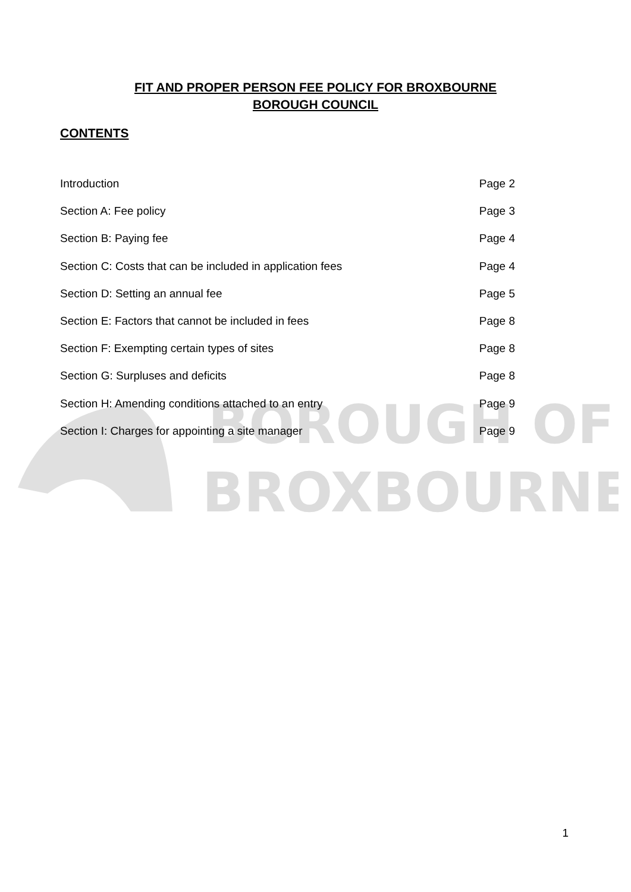BOROUGH OF
BROXBOURNE
FIT AND PROPER PERSON FEE POLICY FOR BROXBOURNE
BOROUGH COUNCIL
CONTENTS
Introduction Page 2
Section A: Fee policy Page 3
Section B: Paying fee Page 4
Section C: Costs that can be included in application fees Page 4
Section D: Setting an annual fee Page 5
Section E: Factors that cannot be included in fees Page 8
Section F: Exempting certain types of sites Page 8
Section G: Surpluses and deficits Page 8
Section H: Amending conditions attached to an entry Page 9
Section I: Charges for appointing a site manager Page 9
1